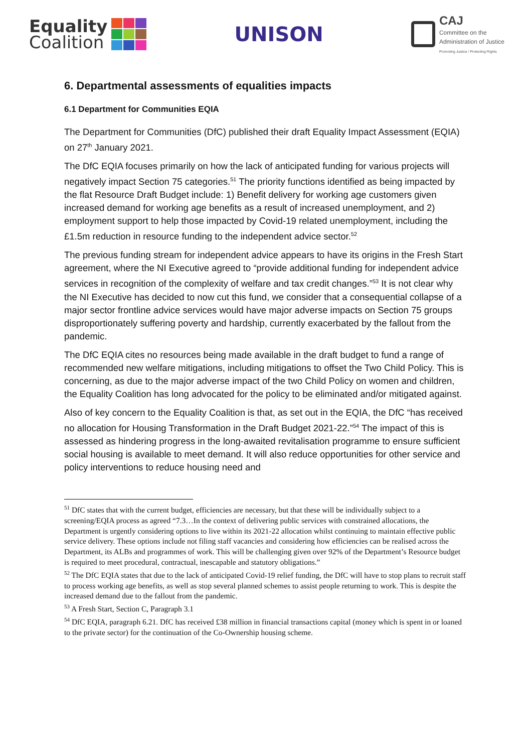Equality
Coalition
UNISON
CAJ
Committee on the
Administration of Justice
Promoting Justice / Protecting Rights
6. Departmental assessments of equalities impacts
6.1 Department for Communities EQIA
The Department for Communities (DfC) published their draft Equality Impact Assessment (EQIA) on 27<sup>th</sup> January 2021.
The DfC EQIA focuses primarily on how the lack of anticipated funding for various projects will negatively impact Section 75 categories.<sup>51</sup> The priority functions identified as being impacted by the flat Resource Draft Budget include: 1) Benefit delivery for working age customers given increased demand for working age benefits as a result of increased unemployment, and 2) employment support to help those impacted by Covid-19 related unemployment, including the £1.5m reduction in resource funding to the independent advice sector.<sup>52</sup>
The previous funding stream for independent advice appears to have its origins in the Fresh Start agreement, where the NI Executive agreed to “provide additional funding for independent advice services in recognition of the complexity of welfare and tax credit changes.”<sup>53</sup> It is not clear why the NI Executive has decided to now cut this fund, we consider that a consequential collapse of a major sector frontline advice services would have major adverse impacts on Section 75 groups disproportionately suffering poverty and hardship, currently exacerbated by the fallout from the pandemic.
The DfC EQIA cites no resources being made available in the draft budget to fund a range of recommended new welfare mitigations, including mitigations to offset the Two Child Policy. This is concerning, as due to the major adverse impact of the two Child Policy on women and children, the Equality Coalition has long advocated for the policy to be eliminated and/or mitigated against.
Also of key concern to the Equality Coalition is that, as set out in the EQIA, the DfC “has received no allocation for Housing Transformation in the Draft Budget 2021-22.”<sup>54</sup> The impact of this is assessed as hindering progress in the long-awaited revitalisation programme to ensure sufficient social housing is available to meet demand. It will also reduce opportunities for other service and policy interventions to reduce housing need and
<sup>51</sup> DfC states that with the current budget, efficiencies are necessary, but that these will be individually subject to a screening/EQIA process as agreed “7.3…In the context of delivering public services with constrained allocations, the Department is urgently considering options to live within its 2021-22 allocation whilst continuing to maintain effective public service delivery. These options include not filing staff vacancies and considering how efficiencies can be realised across the Department, its ALBs and programmes of work. This will be challenging given over 92% of the Department’s Resource budget is required to meet procedural, contractual, inescapable and statutory obligations.”
<sup>52</sup> The DfC EQIA states that due to the lack of anticipated Covid-19 relief funding, the DfC will have to stop plans to recruit staff to process working age benefits, as well as stop several planned schemes to assist people returning to work. This is despite the increased demand due to the fallout from the pandemic.
<sup>53</sup> A Fresh Start, Section C, Paragraph 3.1
<sup>54</sup> DfC EQIA, paragraph 6.21. DfC has received £38 million in financial transactions capital (money which is spent in or loaned to the private sector) for the continuation of the Co-Ownership housing scheme.